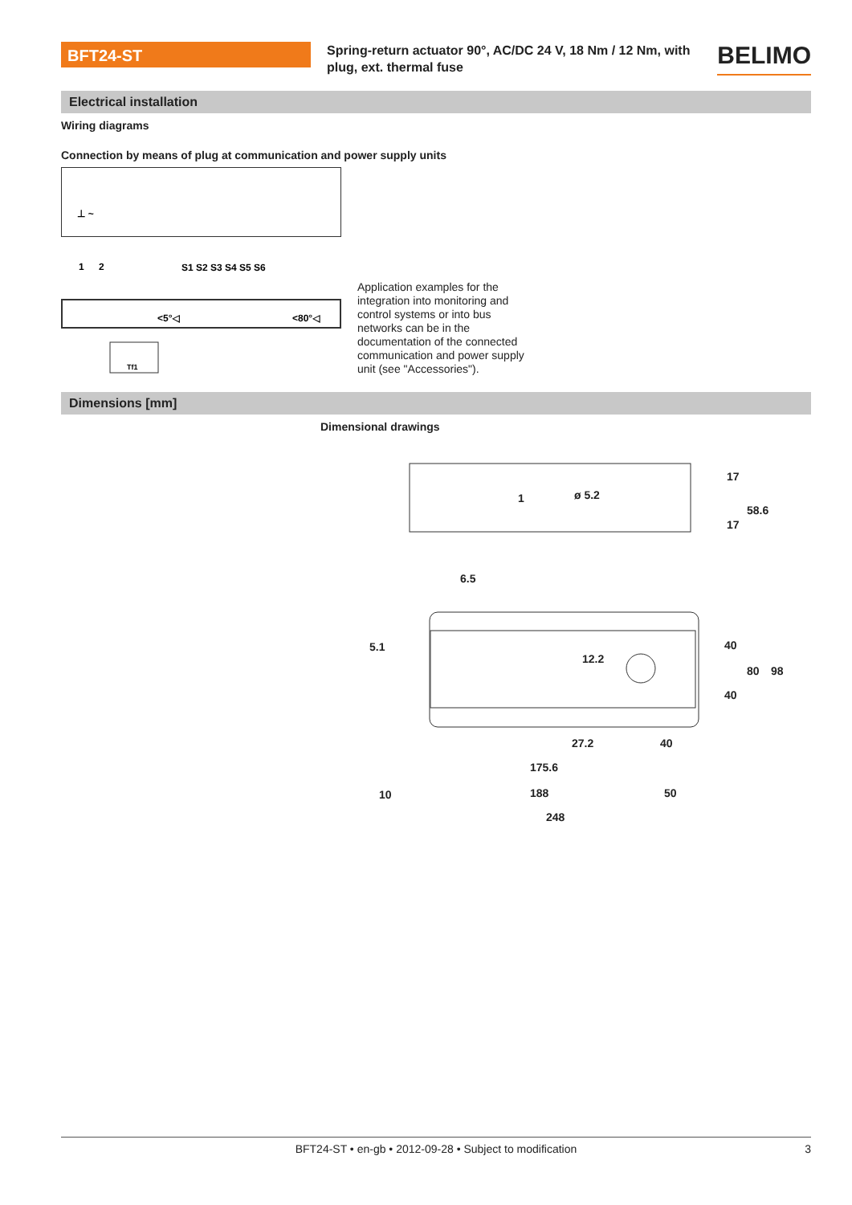BFT24-ST
Spring-return actuator 90°, AC/DC 24 V, 18 Nm / 12 Nm, with plug, ext. thermal fuse
BELIMO
Electrical installation
Wiring diagrams
Connection by means of plug at communication and power supply units
⊥ ~
1
2
S1 S2 S3 S4 S5 S6
<5°◁
<80°◁
Tf1
Application examples for the integration into monitoring and control systems or into bus networks can be in the documentation of the connected communication and power supply unit (see "Accessories").
Dimensions [mm]
Dimensional drawings
ø 5.2
17
58.6
17
1
6.5
5.1
12.2
40
80
98
40
27.2
40
175.6
10
188
50
248
BFT24-ST • en-gb • 2012-09-28 • Subject to modification 3